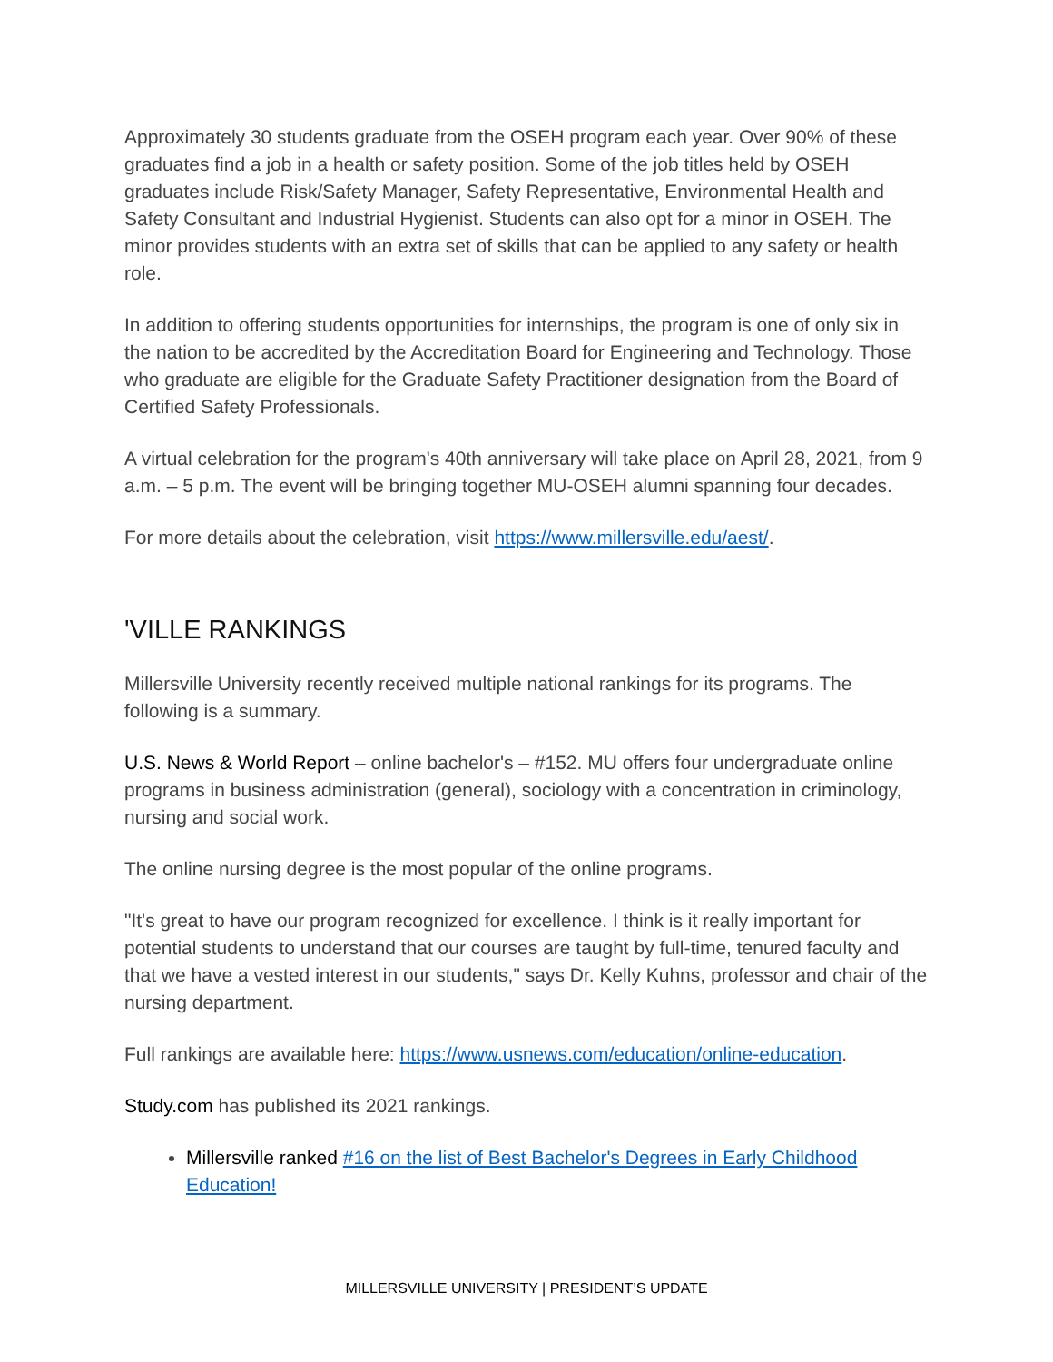Approximately 30 students graduate from the OSEH program each year. Over 90% of these graduates find a job in a health or safety position. Some of the job titles held by OSEH graduates include Risk/Safety Manager, Safety Representative, Environmental Health and Safety Consultant and Industrial Hygienist. Students can also opt for a minor in OSEH. The minor provides students with an extra set of skills that can be applied to any safety or health role.
In addition to offering students opportunities for internships, the program is one of only six in the nation to be accredited by the Accreditation Board for Engineering and Technology. Those who graduate are eligible for the Graduate Safety Practitioner designation from the Board of Certified Safety Professionals.
A virtual celebration for the program's 40th anniversary will take place on April 28, 2021, from 9 a.m. – 5 p.m. The event will be bringing together MU-OSEH alumni spanning four decades.
For more details about the celebration, visit https://www.millersville.edu/aest/.
'VILLE RANKINGS
Millersville University recently received multiple national rankings for its programs. The following is a summary.
U.S. News & World Report – online bachelor's – #152. MU offers four undergraduate online programs in business administration (general), sociology with a concentration in criminology, nursing and social work.
The online nursing degree is the most popular of the online programs.
"It's great to have our program recognized for excellence. I think is it really important for potential students to understand that our courses are taught by full-time, tenured faculty and that we have a vested interest in our students," says Dr. Kelly Kuhns, professor and chair of the nursing department.
Full rankings are available here: https://www.usnews.com/education/online-education.
Study.com has published its 2021 rankings.
Millersville ranked #16 on the list of Best Bachelor's Degrees in Early Childhood Education!
MILLERSVILLE UNIVERSITY | PRESIDENT’S UPDATE